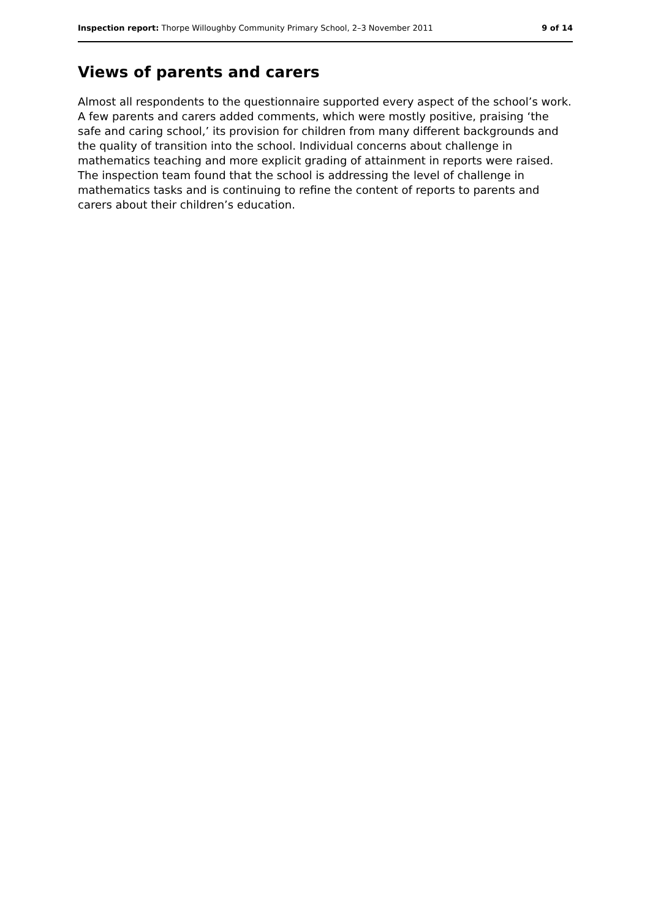Inspection report: Thorpe Willoughby Community Primary School, 2–3 November 2011 9 of 14
Views of parents and carers
Almost all respondents to the questionnaire supported every aspect of the school’s work. A few parents and carers added comments, which were mostly positive, praising ‘the safe and caring school,’ its provision for children from many different backgrounds and the quality of transition into the school. Individual concerns about challenge in mathematics teaching and more explicit grading of attainment in reports were raised. The inspection team found that the school is addressing the level of challenge in mathematics tasks and is continuing to refine the content of reports to parents and carers about their children’s education.